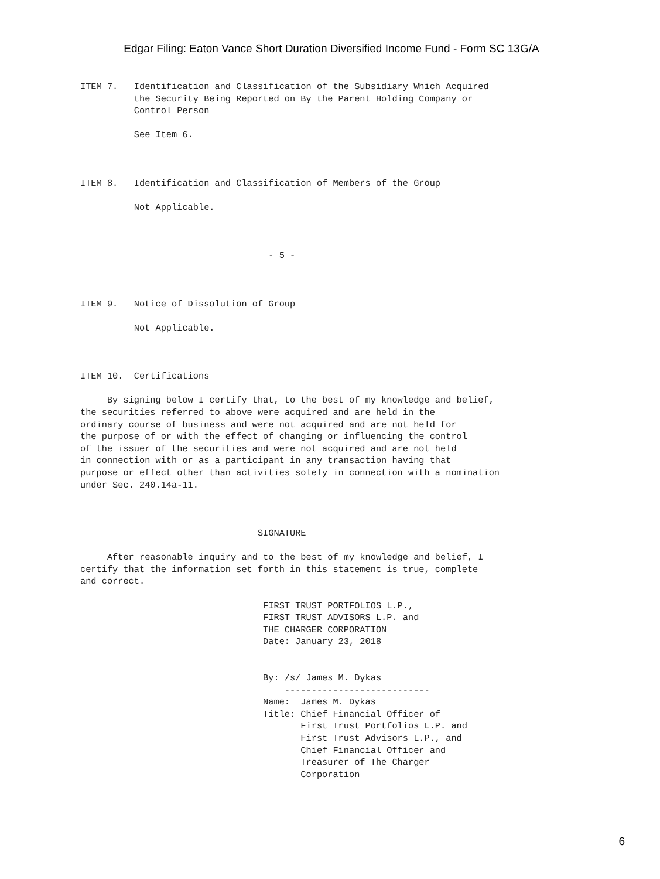Edgar Filing: Eaton Vance Short Duration Diversified Income Fund - Form SC 13G/A
ITEM 7.   Identification and Classification of the Subsidiary Which Acquired
          the Security Being Reported on By the Parent Holding Company or
          Control Person

          See Item 6.



ITEM 8.   Identification and Classification of Members of the Group

          Not Applicable.



                                   - 5 -



ITEM 9.   Notice of Dissolution of Group

          Not Applicable.



ITEM 10.  Certifications

     By signing below I certify that, to the best of my knowledge and belief,
the securities referred to above were acquired and are held in the
ordinary course of business and were not acquired and are not held for
the purpose of or with the effect of changing or influencing the control
of the issuer of the securities and were not acquired and are not held
in connection with or as a participant in any transaction having that
purpose or effect other than activities solely in connection with a nomination
under Sec. 240.14a-11.



                                 SIGNATURE

     After reasonable inquiry and to the best of my knowledge and belief, I
certify that the information set forth in this statement is true, complete
and correct.

                                  FIRST TRUST PORTFOLIOS L.P.,
                                  FIRST TRUST ADVISORS L.P. and
                                  THE CHARGER CORPORATION
                                  Date: January 23, 2018


                                  By: /s/ James M. Dykas
                                      ---------------------------
                                  Name:  James M. Dykas
                                  Title: Chief Financial Officer of
                                         First Trust Portfolios L.P. and
                                         First Trust Advisors L.P., and
                                         Chief Financial Officer and
                                         Treasurer of The Charger
                                         Corporation
6